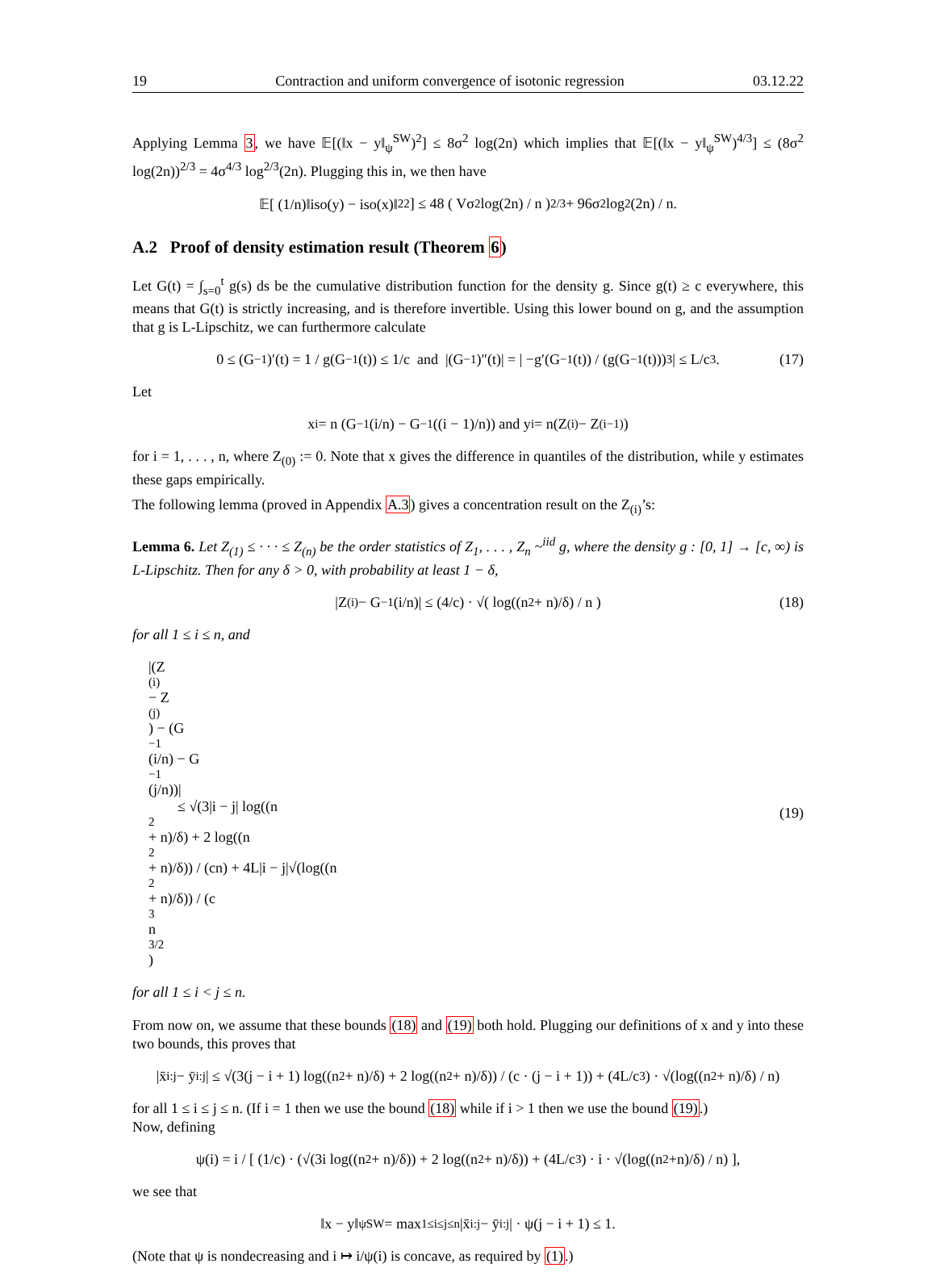19 Contraction and uniform convergence of isotonic regression 03.12.22
Applying Lemma 3, we have 𝔼[(‖x − y‖<sub>ψ</sub><sup>SW</sup>)<sup>2</sup>] ≤ 8σ<sup>2</sup> log(2n) which implies that 𝔼[(‖x − y‖<sub>ψ</sub><sup>SW</sup>)<sup>4/3</sup>] ≤ (8σ<sup>2</sup> log(2n))<sup>2/3</sup> = 4σ<sup>4/3</sup> log<sup>2/3</sup>(2n). Plugging this in, we then have
𝔼[ (1/n)‖iso(y) − iso(x)‖<sub>2</sub><sup>2</sup> ] ≤ 48 ( Vσ<sup>2</sup> log(2n) / n )<sup>2/3</sup> + 96σ<sup>2</sup> log<sup>2</sup>(2n) / n.
A.2 Proof of density estimation result (Theorem 6)
Let G(t) = ∫<sub>s=0</sub><sup>t</sup> g(s) ds be the cumulative distribution function for the density g. Since g(t) ≥ c everywhere, this means that G(t) is strictly increasing, and is therefore invertible. Using this lower bound on g, and the assumption that g is L-Lipschitz, we can furthermore calculate
0 ≤ (G<sup>−1</sup>)′(t) = 1 / g(G<sup>−1</sup>(t)) ≤ 1/c and |(G<sup>−1</sup>)″(t)| = | −g′(G<sup>−1</sup>(t)) / (g(G<sup>−1</sup>(t)))<sup>3</sup> | ≤ L/c<sup>3</sup>. (17)
Let
x<sub>i</sub> = n (G<sup>−1</sup>(i/n) − G<sup>−1</sup>((i − 1)/n)) and y<sub>i</sub> = n(Z<sub>(i)</sub> − Z<sub>(i−1)</sub>)
for i = 1, . . . , n, where Z<sub>(0)</sub> := 0. Note that x gives the difference in quantiles of the distribution, while y estimates these gaps empirically.
The following lemma (proved in Appendix A.3) gives a concentration result on the Z<sub>(i)</sub>’s:
Lemma 6. Let Z<sub>(1)</sub> ≤ · · · ≤ Z<sub>(n)</sub> be the order statistics of Z<sub>1</sub>, . . . , Z<sub>n</sub> ~<sup>iid</sup> g, where the density g : [0, 1] → [c, ∞) is L-Lipschitz. Then for any δ > 0, with probability at least 1 − δ,
|Z<sub>(i)</sub> − G<sup>−1</sup>(i/n)| ≤ (4/c) · √( log((n<sup>2</sup> + n)/δ) / n ) (18)
for all 1 ≤ i ≤ n, and
|(Z<sub>(i)</sub> − Z<sub>(j)</sub>) − (G<sup>−1</sup>(i/n) − G<sup>−1</sup>(j/n))|
≤ √(3|i − j| log((n<sup>2</sup> + n)/δ) + 2 log((n<sup>2</sup> + n)/δ)) / (cn) + 4L|i − j|√(log((n<sup>2</sup> + n)/δ)) / (c<sup>3</sup>n<sup>3/2</sup>) (19)
for all 1 ≤ i < j ≤ n.
From now on, we assume that these bounds (18) and (19) both hold. Plugging our definitions of x and y into these two bounds, this proves that
|x̄<sub>i:j</sub> − ȳ<sub>i:j</sub>| ≤ √(3(j − i + 1) log((n<sup>2</sup> + n)/δ) + 2 log((n<sup>2</sup> + n)/δ)) / (c · (j − i + 1)) + (4L/c<sup>3</sup>) · √(log((n<sup>2</sup> + n)/δ) / n)
for all 1 ≤ i ≤ j ≤ n. (If i = 1 then we use the bound (18) while if i > 1 then we use the bound (19).)
Now, defining
ψ(i) = i / [ (1/c) · (√(3i log((n<sup>2</sup> + n)/δ)) + 2 log((n<sup>2</sup> + n)/δ)) + (4L/c<sup>3</sup>) · i · √(log((n<sup>2</sup>+n)/δ) / n) ],
we see that
‖x − y‖<sub>ψ</sub><sup>SW</sup> = max<sub>1≤i≤j≤n</sub> |x̄<sub>i:j</sub> − ȳ<sub>i:j</sub>| · ψ(j − i + 1) ≤ 1.
(Note that ψ is nondecreasing and i ↦ i/ψ(i) is concave, as required by (1).)